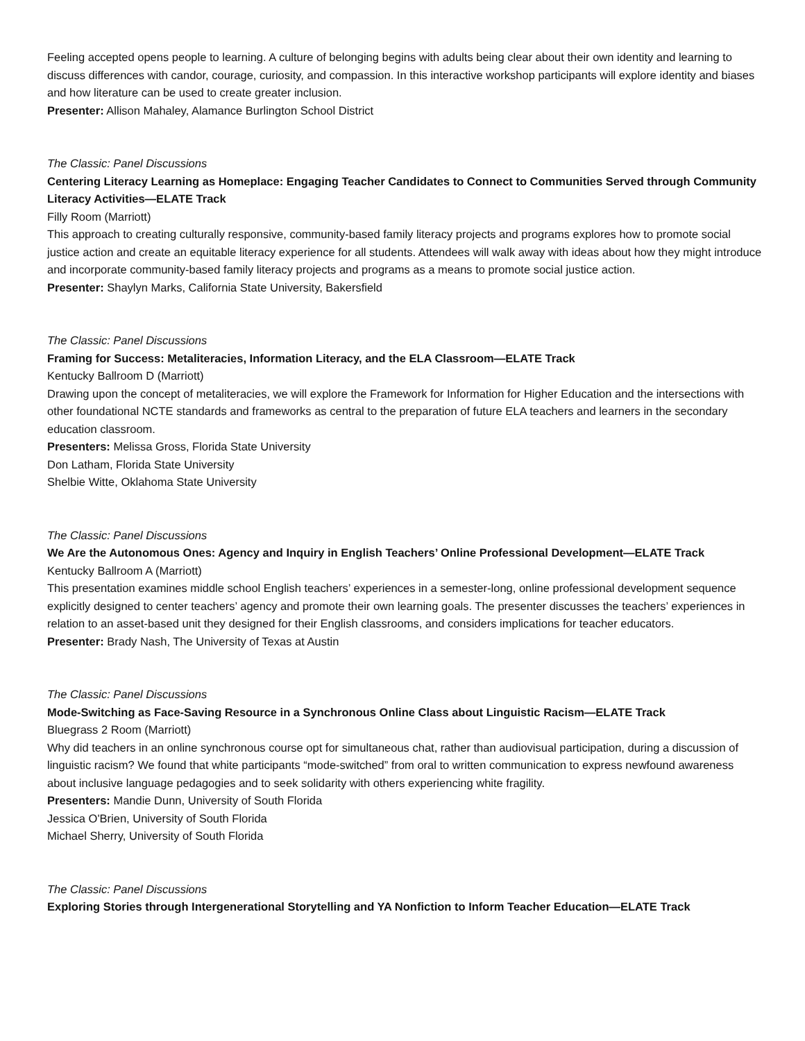Feeling accepted opens people to learning. A culture of belonging begins with adults being clear about their own identity and learning to discuss differences with candor, courage, curiosity, and compassion. In this interactive workshop participants will explore identity and biases and how literature can be used to create greater inclusion.
Presenter: Allison Mahaley, Alamance Burlington School District
The Classic: Panel Discussions
Centering Literacy Learning as Homeplace: Engaging Teacher Candidates to Connect to Communities Served through Community Literacy Activities—ELATE Track
Filly Room (Marriott)
This approach to creating culturally responsive, community-based family literacy projects and programs explores how to promote social justice action and create an equitable literacy experience for all students. Attendees will walk away with ideas about how they might introduce and incorporate community-based family literacy projects and programs as a means to promote social justice action.
Presenter: Shaylyn Marks, California State University, Bakersfield
The Classic: Panel Discussions
Framing for Success: Metaliteracies, Information Literacy, and the ELA Classroom—ELATE Track
Kentucky Ballroom D (Marriott)
Drawing upon the concept of metaliteracies, we will explore the Framework for Information for Higher Education and the intersections with other foundational NCTE standards and frameworks as central to the preparation of future ELA teachers and learners in the secondary education classroom.
Presenters: Melissa Gross, Florida State University
Don Latham, Florida State University
Shelbie Witte, Oklahoma State University
The Classic: Panel Discussions
We Are the Autonomous Ones: Agency and Inquiry in English Teachers’ Online Professional Development—ELATE Track
Kentucky Ballroom A (Marriott)
This presentation examines middle school English teachers’ experiences in a semester-long, online professional development sequence explicitly designed to center teachers’ agency and promote their own learning goals. The presenter discusses the teachers’ experiences in relation to an asset-based unit they designed for their English classrooms, and considers implications for teacher educators.
Presenter: Brady Nash, The University of Texas at Austin
The Classic: Panel Discussions
Mode-Switching as Face-Saving Resource in a Synchronous Online Class about Linguistic Racism—ELATE Track
Bluegrass 2 Room (Marriott)
Why did teachers in an online synchronous course opt for simultaneous chat, rather than audiovisual participation, during a discussion of linguistic racism? We found that white participants “mode-switched” from oral to written communication to express newfound awareness about inclusive language pedagogies and to seek solidarity with others experiencing white fragility.
Presenters: Mandie Dunn, University of South Florida
Jessica O'Brien, University of South Florida
Michael Sherry, University of South Florida
The Classic: Panel Discussions
Exploring Stories through Intergenerational Storytelling and YA Nonfiction to Inform Teacher Education—ELATE Track